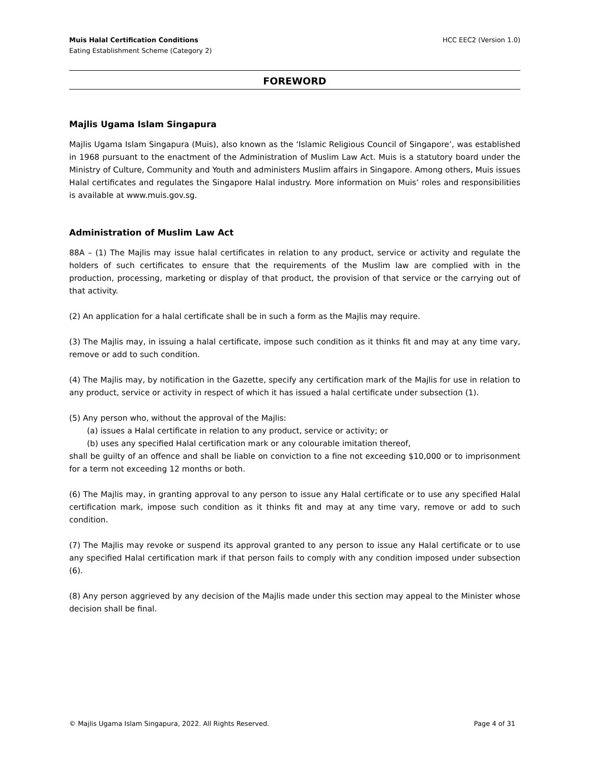Muis Halal Certification Conditions
Eating Establishment Scheme (Category 2)
HCC EEC2 (Version 1.0)
FOREWORD
Majlis Ugama Islam Singapura
Majlis Ugama Islam Singapura (Muis), also known as the ‘Islamic Religious Council of Singapore’, was established in 1968 pursuant to the enactment of the Administration of Muslim Law Act. Muis is a statutory board under the Ministry of Culture, Community and Youth and administers Muslim affairs in Singapore. Among others, Muis issues Halal certificates and regulates the Singapore Halal industry. More information on Muis’ roles and responsibilities is available at www.muis.gov.sg.
Administration of Muslim Law Act
88A – (1) The Majlis may issue halal certificates in relation to any product, service or activity and regulate the holders of such certificates to ensure that the requirements of the Muslim law are complied with in the production, processing, marketing or display of that product, the provision of that service or the carrying out of that activity.
(2) An application for a halal certificate shall be in such a form as the Majlis may require.
(3) The Majlis may, in issuing a halal certificate, impose such condition as it thinks fit and may at any time vary, remove or add to such condition.
(4) The Majlis may, by notification in the Gazette, specify any certification mark of the Majlis for use in relation to any product, service or activity in respect of which it has issued a halal certificate under subsection (1).
(5) Any person who, without the approval of the Majlis:
(a) issues a Halal certificate in relation to any product, service or activity; or
(b) uses any specified Halal certification mark or any colourable imitation thereof,
shall be guilty of an offence and shall be liable on conviction to a fine not exceeding $10,000 or to imprisonment for a term not exceeding 12 months or both.
(6) The Majlis may, in granting approval to any person to issue any Halal certificate or to use any specified Halal certification mark, impose such condition as it thinks fit and may at any time vary, remove or add to such condition.
(7) The Majlis may revoke or suspend its approval granted to any person to issue any Halal certificate or to use any specified Halal certification mark if that person fails to comply with any condition imposed under subsection (6).
(8) Any person aggrieved by any decision of the Majlis made under this section may appeal to the Minister whose decision shall be final.
© Majlis Ugama Islam Singapura, 2022. All Rights Reserved.
Page 4 of 31